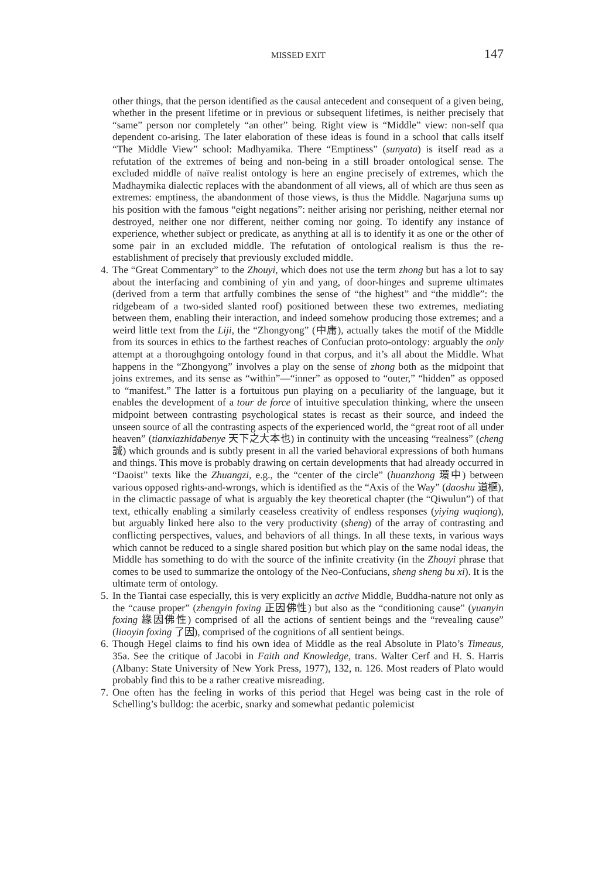MISSED EXIT 147
other things, that the person identified as the causal antecedent and consequent of a given being, whether in the present lifetime or in previous or subsequent lifetimes, is neither precisely that “same” person nor completely “an other” being. Right view is “Middle” view: non-self qua dependent co-arising. The later elaboration of these ideas is found in a school that calls itself “The Middle View” school: Madhyamika. There “Emptiness” (sunyata) is itself read as a refutation of the extremes of being and non-being in a still broader ontological sense. The excluded middle of naïve realist ontology is here an engine precisely of extremes, which the Madhaymika dialectic replaces with the abandonment of all views, all of which are thus seen as extremes: emptiness, the abandonment of those views, is thus the Middle. Nagarjuna sums up his position with the famous “eight negations”: neither arising nor perishing, neither eternal nor destroyed, neither one nor different, neither coming nor going. To identify any instance of experience, whether subject or predicate, as anything at all is to identify it as one or the other of some pair in an excluded middle. The refutation of ontological realism is thus the re-establishment of precisely that previously excluded middle.
4.
The “Great Commentary” to the Zhouyi, which does not use the term zhong but has a lot to say about the interfacing and combining of yin and yang, of door-hinges and supreme ultimates (derived from a term that artfully combines the sense of “the highest” and “the middle”: the ridgebeam of a two-sided slanted roof) positioned between these two extremes, mediating between them, enabling their interaction, and indeed somehow producing those extremes; and a weird little text from the Liji, the “Zhongyong” (中庸), actually takes the motif of the Middle from its sources in ethics to the farthest reaches of Confucian proto-ontology: arguably the only attempt at a thoroughgoing ontology found in that corpus, and it’s all about the Middle. What happens in the “Zhongyong” involves a play on the sense of zhong both as the midpoint that joins extremes, and its sense as “within”—“inner” as opposed to “outer,” “hidden” as opposed to “manifest.” The latter is a fortuitous pun playing on a peculiarity of the language, but it enables the development of a tour de force of intuitive speculation thinking, where the unseen midpoint between contrasting psychological states is recast as their source, and indeed the unseen source of all the contrasting aspects of the experienced world, the “great root of all under heaven” (tianxiazhidabenye 天下之大本也) in continuity with the unceasing “realness” (cheng 誠) which grounds and is subtly present in all the varied behavioral expressions of both humans and things. This move is probably drawing on certain developments that had already occurred in “Daoist” texts like the Zhuangzi, e.g., the “center of the circle” (huanzhong 環中) between various opposed rights-and-wrongs, which is identified as the “Axis of the Way” (daoshu 道樞), in the climactic passage of what is arguably the key theoretical chapter (the “Qiwulun”) of that text, ethically enabling a similarly ceaseless creativity of endless responses (yiying wuqiong), but arguably linked here also to the very productivity (sheng) of the array of contrasting and conflicting perspectives, values, and behaviors of all things. In all these texts, in various ways which cannot be reduced to a single shared position but which play on the same nodal ideas, the Middle has something to do with the source of the infinite creativity (in the Zhouyi phrase that comes to be used to summarize the ontology of the Neo-Confucians, sheng sheng bu xi). It is the ultimate term of ontology.
5.
In the Tiantai case especially, this is very explicitly an active Middle, Buddha-nature not only as the “cause proper” (zhengyin foxing 正因佛性) but also as the “conditioning cause” (yuanyin foxing 緣因佛性) comprised of all the actions of sentient beings and the “revealing cause” (liaoyin foxing 了因), comprised of the cognitions of all sentient beings.
6.
Though Hegel claims to find his own idea of Middle as the real Absolute in Plato’s Timeaus, 35a. See the critique of Jacobi in Faith and Knowledge, trans. Walter Cerf and H. S. Harris (Albany: State University of New York Press, 1977), 132, n. 126. Most readers of Plato would probably find this to be a rather creative misreading.
7.
One often has the feeling in works of this period that Hegel was being cast in the role of Schelling’s bulldog: the acerbic, snarky and somewhat pedantic polemicist